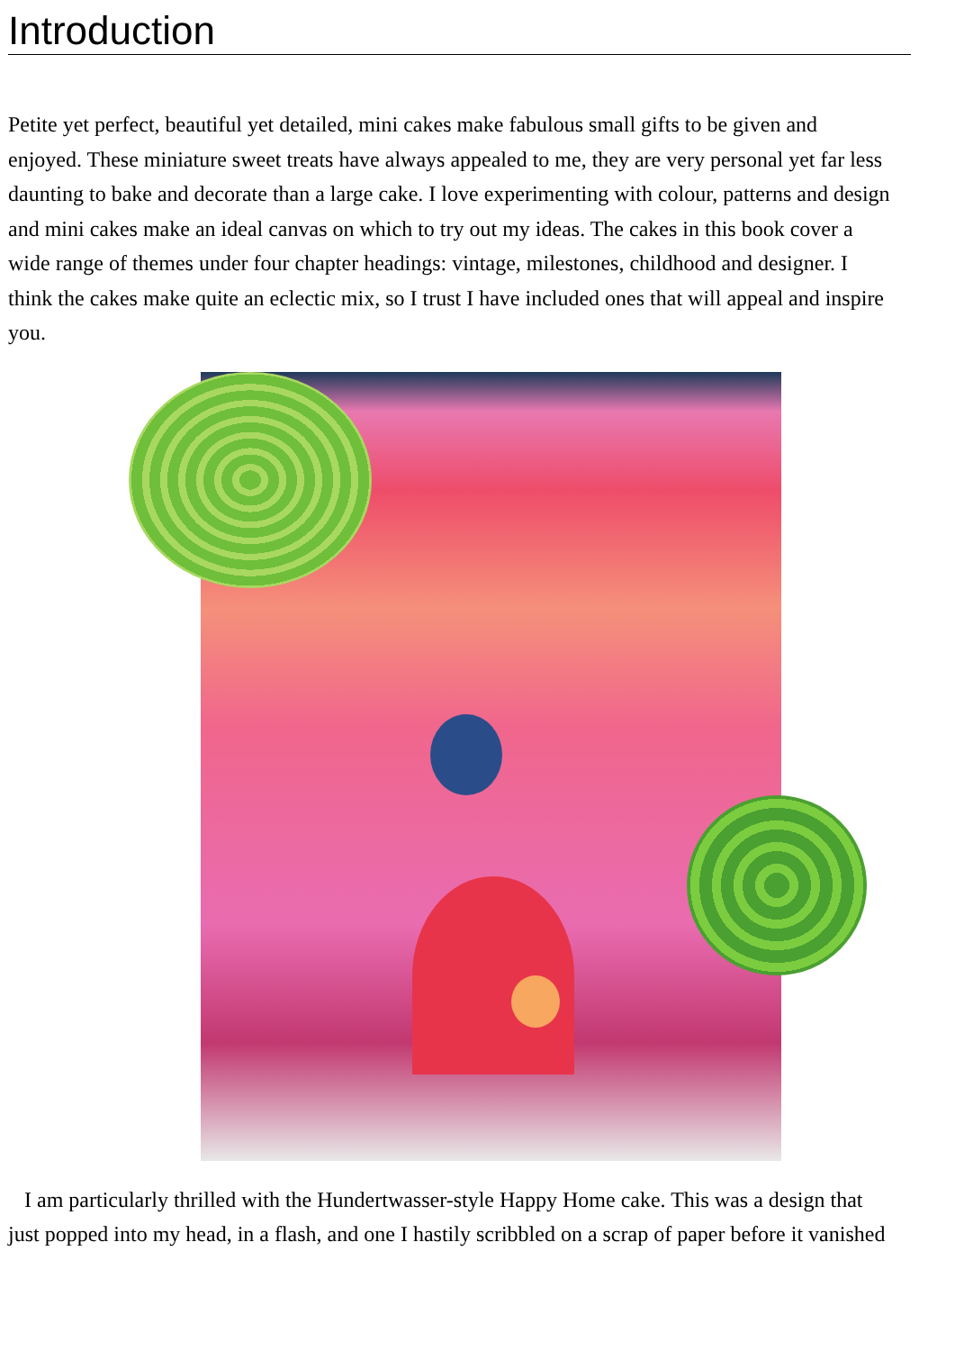Introduction
Petite yet perfect, beautiful yet detailed, mini cakes make fabulous small gifts to be given and
enjoyed. These miniature sweet treats have always appealed to me, they are very personal yet far less
daunting to bake and decorate than a large cake. I love experimenting with colour, patterns and design
and mini cakes make an ideal canvas on which to try out my ideas. The cakes in this book cover a
wide range of themes under four chapter headings: vintage, milestones, childhood and designer. I
think the cakes make quite an eclectic mix, so I trust I have included ones that will appeal and inspire
you.
I am particularly thrilled with the Hundertwasser-style Happy Home cake. This was a design that
just popped into my head, in a flash, and one I hastily scribbled on a scrap of paper before it vanished